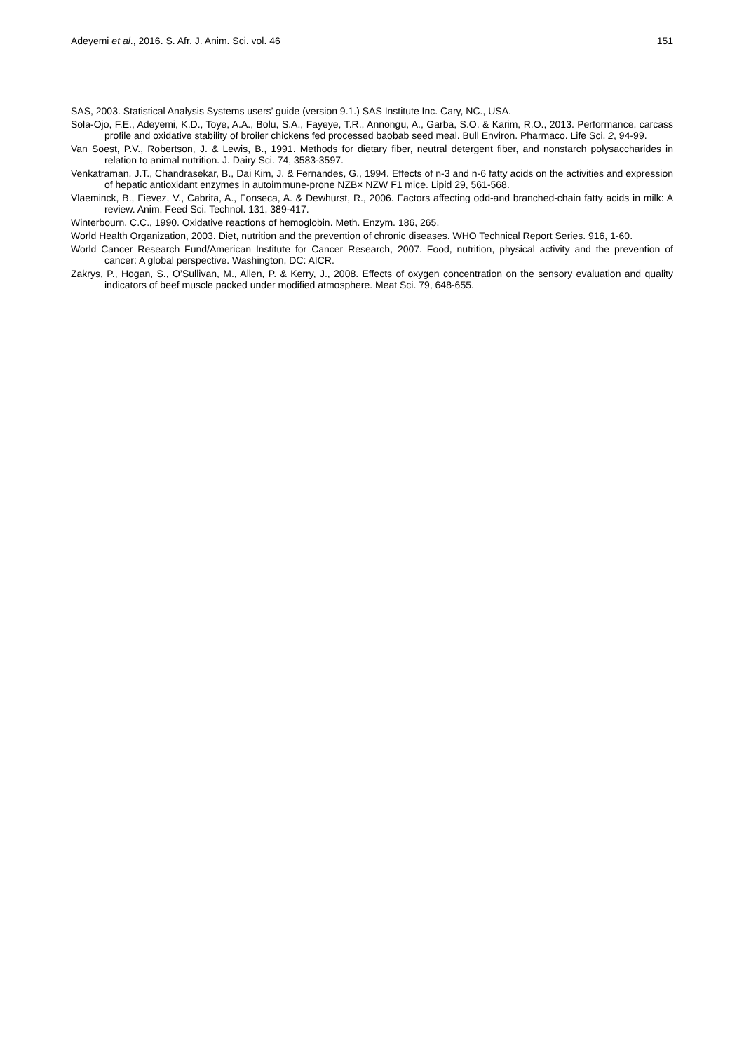Adeyemi et al., 2016. S. Afr. J. Anim. Sci. vol. 46 151
SAS, 2003. Statistical Analysis Systems users’ guide (version 9.1.) SAS Institute Inc. Cary, NC., USA.
Sola-Ojo, F.E., Adeyemi, K.D., Toye, A.A., Bolu, S.A., Fayeye, T.R., Annongu, A., Garba, S.O. & Karim, R.O., 2013. Performance, carcass profile and oxidative stability of broiler chickens fed processed baobab seed meal. Bull Environ. Pharmaco. Life Sci. 2, 94-99.
Van Soest, P.V., Robertson, J. & Lewis, B., 1991. Methods for dietary fiber, neutral detergent fiber, and nonstarch polysaccharides in relation to animal nutrition. J. Dairy Sci. 74, 3583-3597.
Venkatraman, J.T., Chandrasekar, B., Dai Kim, J. & Fernandes, G., 1994. Effects of n-3 and n-6 fatty acids on the activities and expression of hepatic antioxidant enzymes in autoimmune-prone NZB× NZW F1 mice. Lipid 29, 561-568.
Vlaeminck, B., Fievez, V., Cabrita, A., Fonseca, A. & Dewhurst, R., 2006. Factors affecting odd-and branched-chain fatty acids in milk: A review. Anim. Feed Sci. Technol. 131, 389-417.
Winterbourn, C.C., 1990. Oxidative reactions of hemoglobin. Meth. Enzym. 186, 265.
World Health Organization, 2003. Diet, nutrition and the prevention of chronic diseases. WHO Technical Report Series. 916, 1-60.
World Cancer Research Fund/American Institute for Cancer Research, 2007. Food, nutrition, physical activity and the prevention of cancer: A global perspective. Washington, DC: AICR.
Zakrys, P., Hogan, S., O’Sullivan, M., Allen, P. & Kerry, J., 2008. Effects of oxygen concentration on the sensory evaluation and quality indicators of beef muscle packed under modified atmosphere. Meat Sci. 79, 648-655.